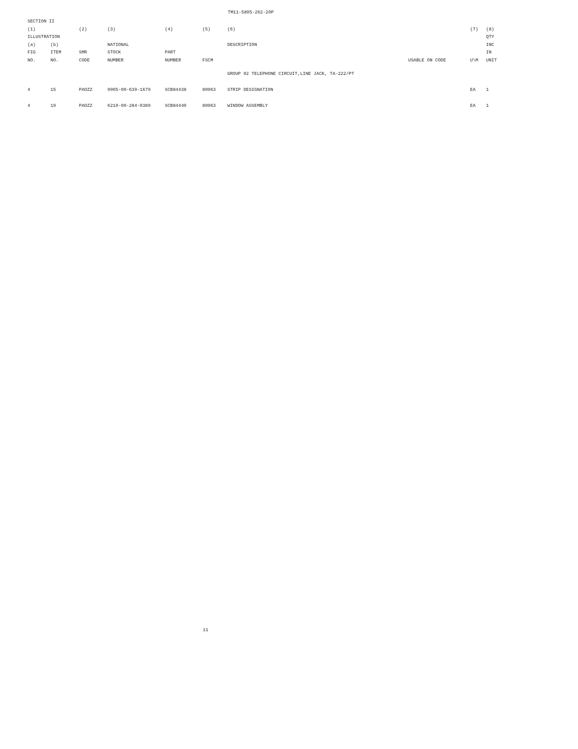TM11-5805-262-20P
| SECTION II | | | | | | | | | |
| --- | --- | --- | --- | --- | --- | --- | --- | --- | --- |
| (1) | | (2) | (3) | (4) | (5) | (6) | | (7) | (8) |
| ILLUSTRATION | | | | | | | | | QTY |
| (a) | (b) | | NATIONAL | | | DESCRIPTION | | | INC |
| FIG | ITEM | SMR | STOCK | PART | | | | | IN |
| NO. | NO. | CODE | NUMBER | NUMBER | FSCM | | USABLE ON CODE | U\M | UNIT |
| | | | | | | GROUP 02 TELEPHONE CIRCUIT,LINE JACK, TA-222/PT | | | |
| 4 | 15 | PAOZZ | 9905-00-639-1679 | SCB84438 | 80063 | STRIP DESIGNATION | | EA | 1 |
| 4 | 19 | PAOZZ | 6210-00-284-0389 | SCB84440 | 80063 | WINDOW ASSEMBLY | | EA | 1 |
11